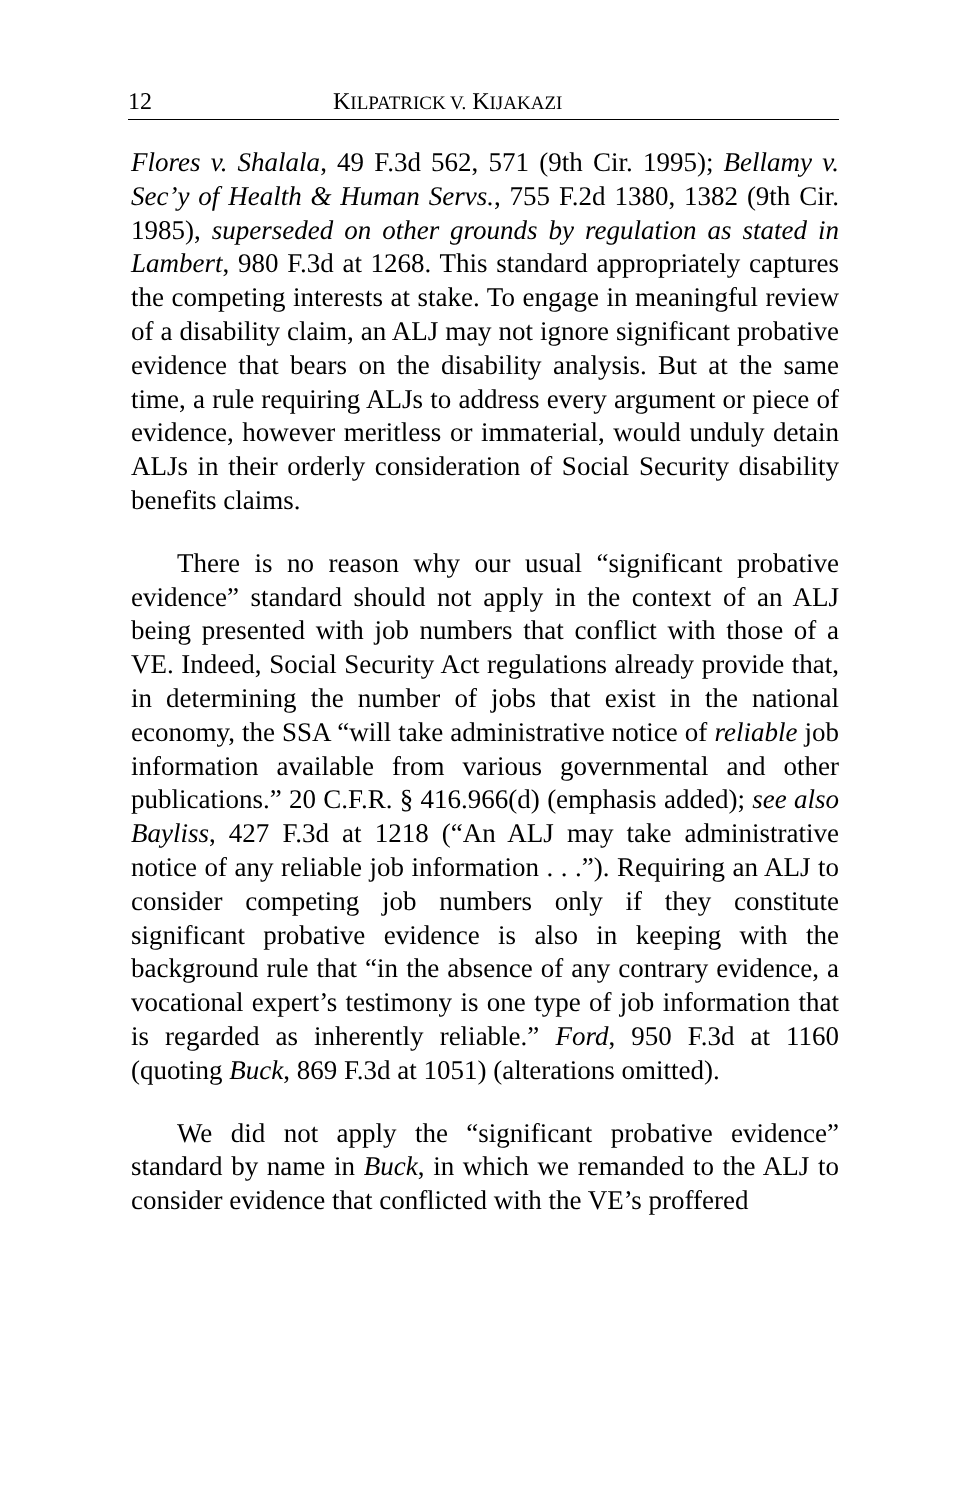12 KILPATRICK V. KIJAKAZI
Flores v. Shalala, 49 F.3d 562, 571 (9th Cir. 1995); Bellamy v. Sec’y of Health & Human Servs., 755 F.2d 1380, 1382 (9th Cir. 1985), superseded on other grounds by regulation as stated in Lambert, 980 F.3d at 1268. This standard appropriately captures the competing interests at stake. To engage in meaningful review of a disability claim, an ALJ may not ignore significant probative evidence that bears on the disability analysis. But at the same time, a rule requiring ALJs to address every argument or piece of evidence, however meritless or immaterial, would unduly detain ALJs in their orderly consideration of Social Security disability benefits claims.
There is no reason why our usual “significant probative evidence” standard should not apply in the context of an ALJ being presented with job numbers that conflict with those of a VE. Indeed, Social Security Act regulations already provide that, in determining the number of jobs that exist in the national economy, the SSA “will take administrative notice of reliable job information available from various governmental and other publications.” 20 C.F.R. § 416.966(d) (emphasis added); see also Bayliss, 427 F.3d at 1218 (“An ALJ may take administrative notice of any reliable job information . . .”). Requiring an ALJ to consider competing job numbers only if they constitute significant probative evidence is also in keeping with the background rule that “in the absence of any contrary evidence, a vocational expert’s testimony is one type of job information that is regarded as inherently reliable.” Ford, 950 F.3d at 1160 (quoting Buck, 869 F.3d at 1051) (alterations omitted).
We did not apply the “significant probative evidence” standard by name in Buck, in which we remanded to the ALJ to consider evidence that conflicted with the VE’s proffered